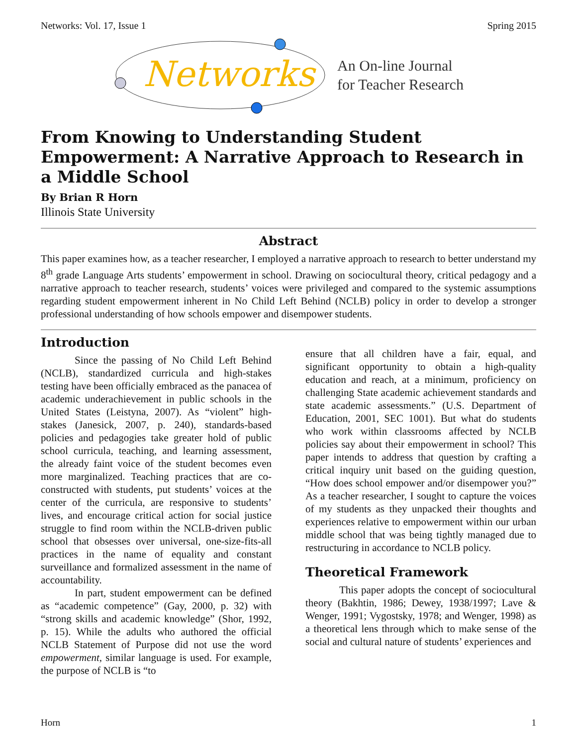Networks: Vol. 17, Issue 1 Spring 2015
Networks
An On-line Journal
for Teacher Research
From Knowing to Understanding Student Empowerment: A Narrative Approach to Research in a Middle School
By Brian R Horn
Illinois State University
Abstract
This paper examines how, as a teacher researcher, I employed a narrative approach to research to better understand my 8<sup>th</sup> grade Language Arts students’ empowerment in school. Drawing on sociocultural theory, critical pedagogy and a narrative approach to teacher research, students’ voices were privileged and compared to the systemic assumptions regarding student empowerment inherent in No Child Left Behind (NCLB) policy in order to develop a stronger professional understanding of how schools empower and disempower students.
Introduction
Since the passing of No Child Left Behind (NCLB), standardized curricula and high-stakes testing have been officially embraced as the panacea of academic underachievement in public schools in the United States (Leistyna, 2007). As “violent” high-stakes (Janesick, 2007, p. 240), standards-based policies and pedagogies take greater hold of public school curricula, teaching, and learning assessment, the already faint voice of the student becomes even more marginalized. Teaching practices that are co-constructed with students, put students’ voices at the center of the curricula, are responsive to students’ lives, and encourage critical action for social justice struggle to find room within the NCLB-driven public school that obsesses over universal, one-size-fits-all practices in the name of equality and constant surveillance and formalized assessment in the name of accountability.
In part, student empowerment can be defined as “academic competence” (Gay, 2000, p. 32) with “strong skills and academic knowledge” (Shor, 1992, p. 15). While the adults who authored the official NCLB Statement of Purpose did not use the word empowerment, similar language is used. For example, the purpose of NCLB is “to
ensure that all children have a fair, equal, and significant opportunity to obtain a high-quality education and reach, at a minimum, proficiency on challenging State academic achievement standards and state academic assessments.” (U.S. Department of Education, 2001, SEC 1001). But what do students who work within classrooms affected by NCLB policies say about their empowerment in school? This paper intends to address that question by crafting a critical inquiry unit based on the guiding question, “How does school empower and/or disempower you?” As a teacher researcher, I sought to capture the voices of my students as they unpacked their thoughts and experiences relative to empowerment within our urban middle school that was being tightly managed due to restructuring in accordance to NCLB policy.
Theoretical Framework
This paper adopts the concept of sociocultural theory (Bakhtin, 1986; Dewey, 1938/1997; Lave & Wenger, 1991; Vygostsky, 1978; and Wenger, 1998) as a theoretical lens through which to make sense of the social and cultural nature of students’ experiences and
Horn 1